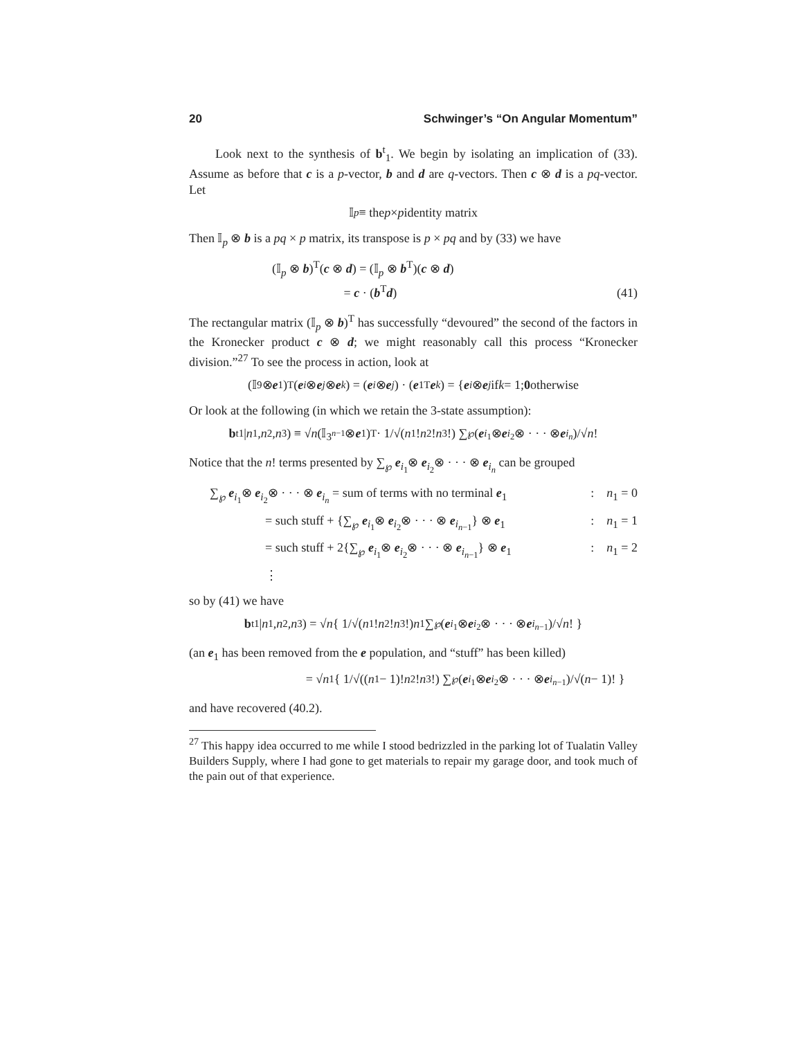20 Schwinger’s “On Angular Momentum”
Look next to the synthesis of b<sup>t</sup><sub>1</sub>. We begin by isolating an implication of (33). Assume as before that c is a p-vector, b and d are q-vectors. Then c ⊗ d is a pq-vector. Let
𝕀<sub>p</sub> ≡ the p × p identity matrix
Then 𝕀<sub>p</sub> ⊗ b is a pq × p matrix, its transpose is p × pq and by (33) we have
(𝕀<sub>p</sub> ⊗ b)<sup>T</sup>(c ⊗ d) = (𝕀<sub>p</sub> ⊗ b<sup>T</sup>)(c ⊗ d)
= c · (b<sup>T</sup>d)
(41)
The rectangular matrix (𝕀<sub>p</sub> ⊗ b)<sup>T</sup> has successfully “devoured” the second of the factors in the Kronecker product c ⊗ d; we might reasonably call this process “Kronecker division.”<sup>27</sup> To see the process in action, look at
(𝕀<sub>9</sub> ⊗ e<sub>1</sub>)<sup>T</sup>(e<sub>i</sub> ⊗ e<sub>j</sub> ⊗ e<sub>k</sub>) = (e<sub>i</sub> ⊗ e<sub>j</sub>) · (e<sub>1</sub><sup>T</sup> e<sub>k</sub>) = { e<sub>i</sub> ⊗ e<sub>j</sub> if k = 1; 0 otherwise
Or look at the following (in which we retain the 3-state assumption):
b<sup>t</sup><sub>1</sub>| n<sub>1</sub>, n<sub>2</sub>, n<sub>3</sub>) ≡ √ n (𝕀<sub>3<sup>n−1</sup></sub> ⊗ e<sub>1</sub>)<sup>T</sup> · 1/√(n<sub>1</sub>! n<sub>2</sub>! n<sub>3</sub>!) ∑<sub>℘</sub> (e<sub>i<sub>1</sub></sub>⊗ e<sub>i<sub>2</sub></sub>⊗ · · · ⊗ e<sub>i<sub>n</sub></sub>)/√ n!
Notice that the n! terms presented by ∑<sub>℘</sub> e<sub>i<sub>1</sub></sub>⊗ e<sub>i<sub>2</sub></sub>⊗ · · · ⊗ e<sub>i<sub>n</sub></sub> can be grouped
∑<sub>℘</sub> e<sub>i<sub>1</sub></sub>⊗ e<sub>i<sub>2</sub></sub>⊗ · · · ⊗ e<sub>i<sub>n</sub></sub> = sum of terms with no terminal e<sub>1</sub>: n<sub>1</sub> = 0
= such stuff + {∑<sub>℘</sub> e<sub>i<sub>1</sub></sub>⊗ e<sub>i<sub>2</sub></sub>⊗ · · · ⊗ e<sub>i<sub>n−1</sub></sub>} ⊗ e<sub>1</sub>: n<sub>1</sub> = 1
= such stuff + 2{∑<sub>℘</sub> e<sub>i<sub>1</sub></sub>⊗ e<sub>i<sub>2</sub></sub>⊗ · · · ⊗ e<sub>i<sub>n−1</sub></sub>} ⊗ e<sub>1</sub>: n<sub>1</sub> = 2
⋮
so by (41) we have
b<sup>t</sup><sub>1</sub>| n<sub>1</sub>, n<sub>2</sub>, n<sub>3</sub>) = √ n { 1/√(n<sub>1</sub>! n<sub>2</sub>! n<sub>3</sub>!) n<sub>1</sub>∑<sub>℘</sub> (e<sub>i<sub>1</sub></sub>⊗ e<sub>i<sub>2</sub></sub>⊗ · · · ⊗ e<sub>i<sub>n−1</sub></sub>)/√ n! }
(an e<sub>1</sub> has been removed from the e population, and “stuff” has been killed)
= √ n<sub>1</sub>{ 1/√((n<sub>1</sub> − 1)! n<sub>2</sub>! n<sub>3</sub>!) ∑<sub>℘</sub> (e<sub>i<sub>1</sub></sub>⊗ e<sub>i<sub>2</sub></sub>⊗ · · · ⊗ e<sub>i<sub>n−1</sub></sub>)/√(n − 1)! }
and have recovered (40.2).
<sup>27</sup> This happy idea occurred to me while I stood bedrizzled in the parking lot of Tualatin Valley Builders Supply, where I had gone to get materials to repair my garage door, and took much of the pain out of that experience.